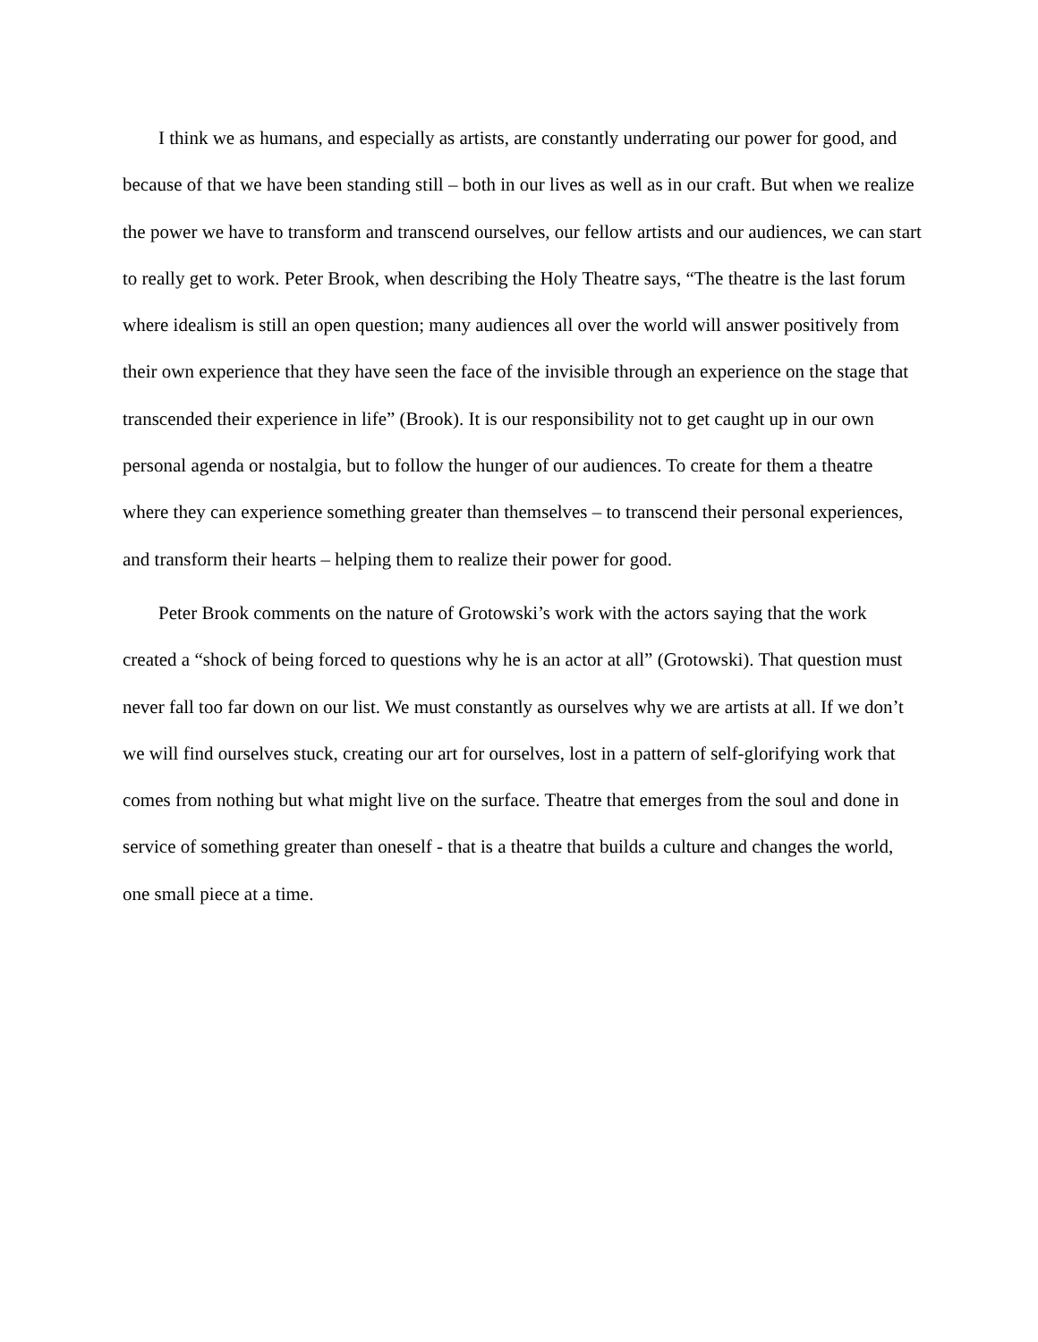I think we as humans, and especially as artists, are constantly underrating our power for good, and because of that we have been standing still – both in our lives as well as in our craft. But when we realize the power we have to transform and transcend ourselves, our fellow artists and our audiences, we can start to really get to work. Peter Brook, when describing the Holy Theatre says, “The theatre is the last forum where idealism is still an open question; many audiences all over the world will answer positively from their own experience that they have seen the face of the invisible through an experience on the stage that transcended their experience in life” (Brook). It is our responsibility not to get caught up in our own personal agenda or nostalgia, but to follow the hunger of our audiences. To create for them a theatre where they can experience something greater than themselves – to transcend their personal experiences, and transform their hearts – helping them to realize their power for good.
Peter Brook comments on the nature of Grotowski’s work with the actors saying that the work created a “shock of being forced to questions why he is an actor at all” (Grotowski). That question must never fall too far down on our list. We must constantly as ourselves why we are artists at all. If we don’t we will find ourselves stuck, creating our art for ourselves, lost in a pattern of self-glorifying work that comes from nothing but what might live on the surface. Theatre that emerges from the soul and done in service of something greater than oneself - that is a theatre that builds a culture and changes the world, one small piece at a time.